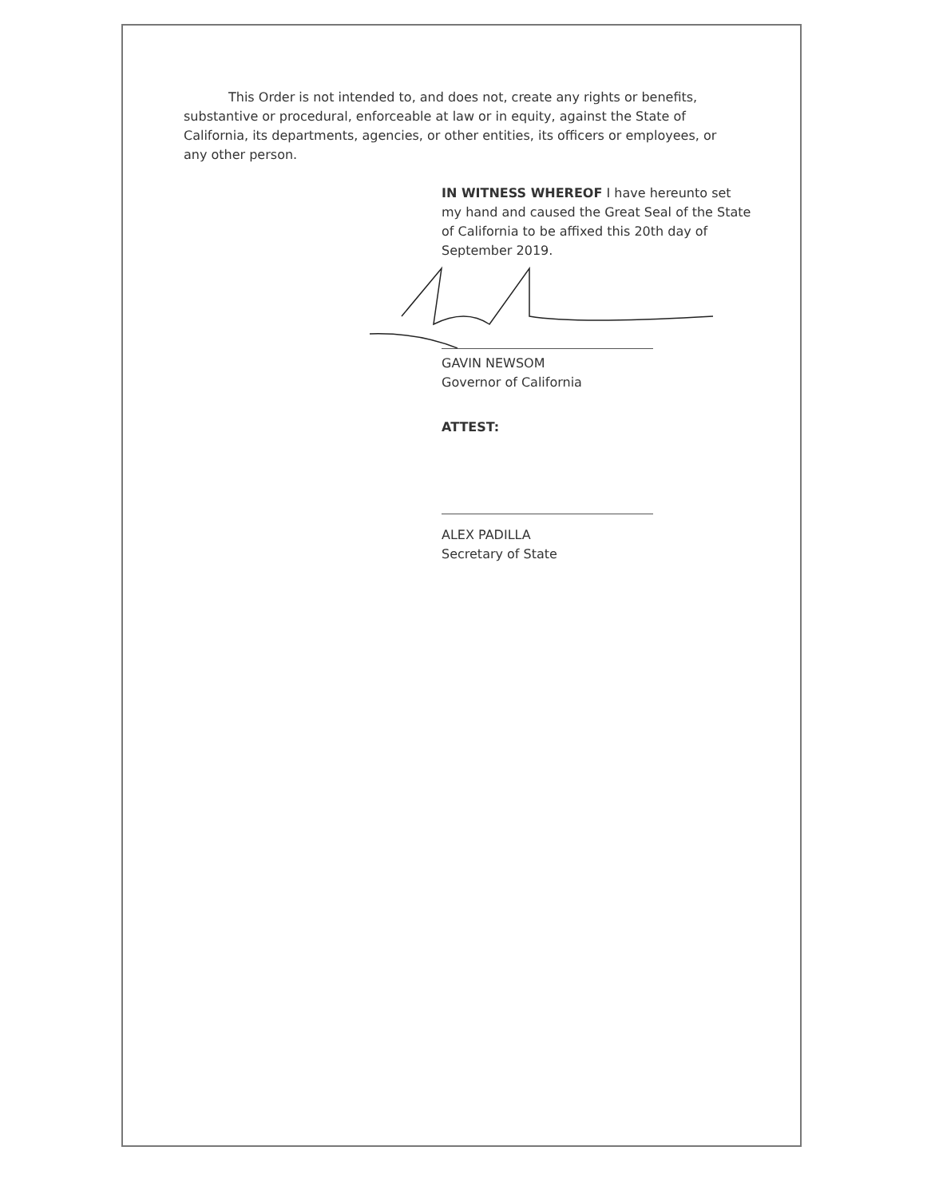This Order is not intended to, and does not, create any rights or benefits, substantive or procedural, enforceable at law or in equity, against the State of California, its departments, agencies, or other entities, its officers or employees, or any other person.
IN WITNESS WHEREOF I have hereunto set my hand and caused the Great Seal of the State of California to be affixed this 20th day of September 2019.
GAVIN NEWSOM
Governor of California
ATTEST:
ALEX PADILLA
Secretary of State